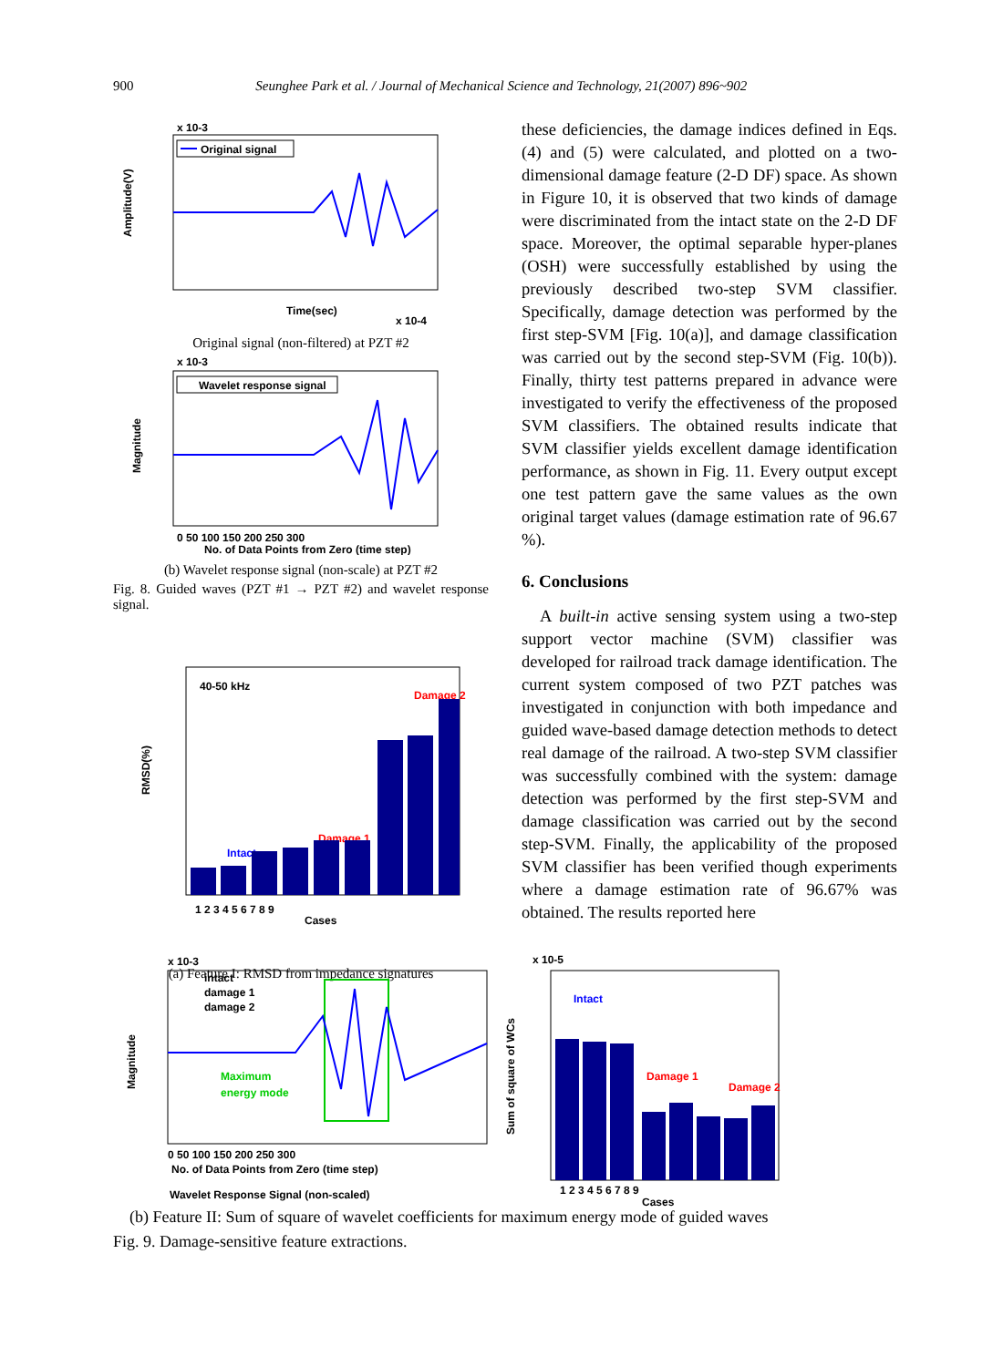900 Seunghee Park et al. / Journal of Mechanical Science and Technology, 21(2007) 896~902
x 10-3
Original signal
Amplitude(V)
Time(sec)
x 10-4
Original signal (non-filtered) at PZT #2
x 10-3
Wavelet response signal
Magnitude
0 50 100 150 200 250 300
No. of Data Points from Zero (time step)
(b) Wavelet response signal (non-scale) at PZT #2
Fig. 8. Guided waves (PZT #1 → PZT #2) and wavelet response signal.
40-50 kHz
Intact
Damage 1
Damage 2
RMSD(%)
1 2 3 4 5 6 7 8 9
Cases
(a) Feature I: RMSD from impedance signatures
these deficiencies, the damage indices defined in Eqs. (4) and (5) were calculated, and plotted on a two-dimensional damage feature (2-D DF) space. As shown in Figure 10, it is observed that two kinds of damage were discriminated from the intact state on the 2-D DF space. Moreover, the optimal separable hyper-planes (OSH) were successfully established by using the previously described two-step SVM classifier. Specifically, damage detection was performed by the first step-SVM [Fig. 10(a)], and damage classification was carried out by the second step-SVM (Fig. 10(b)). Finally, thirty test patterns prepared in advance were investigated to verify the effectiveness of the proposed SVM classifiers. The obtained results indicate that SVM classifier yields excellent damage identification performance, as shown in Fig. 11. Every output except one test pattern gave the same values as the own original target values (damage estimation rate of 96.67 %).
6. Conclusions
A built-in active sensing system using a two-step support vector machine (SVM) classifier was developed for railroad track damage identification. The current system composed of two PZT patches was investigated in conjunction with both impedance and guided wave-based damage detection methods to detect real damage of the railroad. A two-step SVM classifier was successfully combined with the system: damage detection was performed by the first step-SVM and damage classification was carried out by the second step-SVM. Finally, the applicability of the proposed SVM classifier has been verified though experiments where a damage estimation rate of 96.67% was obtained. The results reported here
x 10-3
intact
damage 1
damage 2
Maximum
energy mode
Magnitude
0 50 100 150 200 250 300
No. of Data Points from Zero (time step)
Wavelet Response Signal (non-scaled)
x 10-5
Intact
Damage 1
Damage 2
Sum of square of WCs
1 2 3 4 5 6 7 8 9
Cases
(b) Feature II: Sum of square of wavelet coefficients for maximum energy mode of guided waves
Fig. 9. Damage-sensitive feature extractions.